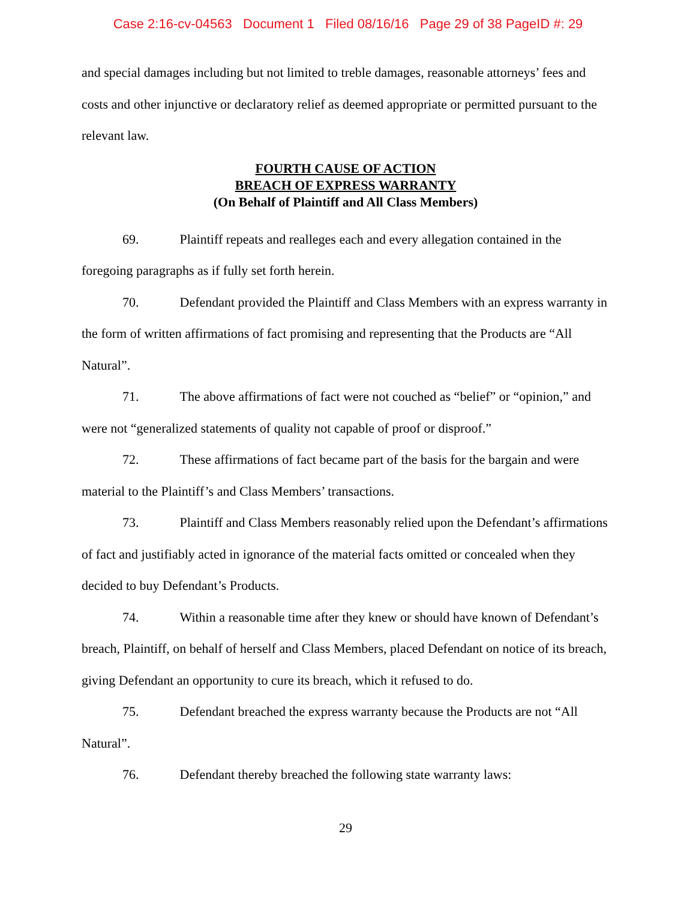Case 2:16-cv-04563 Document 1 Filed 08/16/16 Page 29 of 38 PageID #: 29
and special damages including but not limited to treble damages, reasonable attorneys’ fees and costs and other injunctive or declaratory relief as deemed appropriate or permitted pursuant to the relevant law.
FOURTH CAUSE OF ACTION
BREACH OF EXPRESS WARRANTY
(On Behalf of Plaintiff and All Class Members)
69. Plaintiff repeats and realleges each and every allegation contained in the foregoing paragraphs as if fully set forth herein.
70. Defendant provided the Plaintiff and Class Members with an express warranty in the form of written affirmations of fact promising and representing that the Products are “All Natural”.
71. The above affirmations of fact were not couched as “belief” or “opinion,” and were not “generalized statements of quality not capable of proof or disproof.”
72. These affirmations of fact became part of the basis for the bargain and were material to the Plaintiff’s and Class Members’ transactions.
73. Plaintiff and Class Members reasonably relied upon the Defendant’s affirmations of fact and justifiably acted in ignorance of the material facts omitted or concealed when they decided to buy Defendant’s Products.
74. Within a reasonable time after they knew or should have known of Defendant’s breach, Plaintiff, on behalf of herself and Class Members, placed Defendant on notice of its breach, giving Defendant an opportunity to cure its breach, which it refused to do.
75. Defendant breached the express warranty because the Products are not “All Natural”.
76. Defendant thereby breached the following state warranty laws:
29